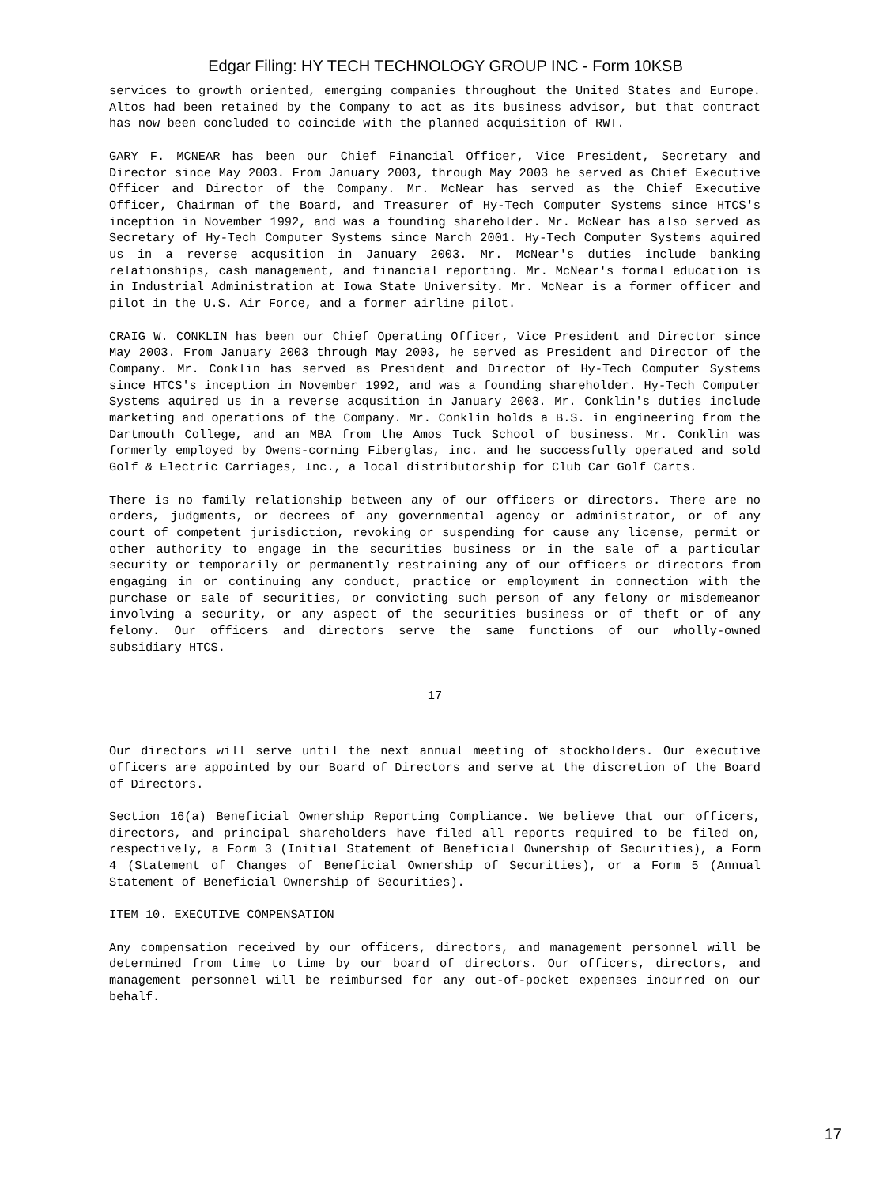Edgar Filing: HY TECH TECHNOLOGY GROUP INC - Form 10KSB
services to growth oriented, emerging companies throughout the United States and Europe. Altos had been retained by the Company to act as its business advisor, but that contract has now been concluded to coincide with the planned acquisition of RWT.
GARY F. MCNEAR has been our Chief Financial Officer, Vice President, Secretary and Director since May 2003. From January 2003, through May 2003 he served as Chief Executive Officer and Director of the Company. Mr. McNear has served as the Chief Executive Officer, Chairman of the Board, and Treasurer of Hy-Tech Computer Systems since HTCS's inception in November 1992, and was a founding shareholder. Mr. McNear has also served as Secretary of Hy-Tech Computer Systems since March 2001. Hy-Tech Computer Systems aquired us in a reverse acqusition in January 2003. Mr. McNear's duties include banking relationships, cash management, and financial reporting. Mr. McNear's formal education is in Industrial Administration at Iowa State University. Mr. McNear is a former officer and pilot in the U.S. Air Force, and a former airline pilot.
CRAIG W. CONKLIN has been our Chief Operating Officer, Vice President and Director since May 2003. From January 2003 through May 2003, he served as President and Director of the Company. Mr. Conklin has served as President and Director of Hy-Tech Computer Systems since HTCS's inception in November 1992, and was a founding shareholder. Hy-Tech Computer Systems aquired us in a reverse acqusition in January 2003. Mr. Conklin's duties include marketing and operations of the Company. Mr. Conklin holds a B.S. in engineering from the Dartmouth College, and an MBA from the Amos Tuck School of business. Mr. Conklin was formerly employed by Owens-corning Fiberglas, inc. and he successfully operated and sold Golf & Electric Carriages, Inc., a local distributorship for Club Car Golf Carts.
There is no family relationship between any of our officers or directors. There are no orders, judgments, or decrees of any governmental agency or administrator, or of any court of competent jurisdiction, revoking or suspending for cause any license, permit or other authority to engage in the securities business or in the sale of a particular security or temporarily or permanently restraining any of our officers or directors from engaging in or continuing any conduct, practice or employment in connection with the purchase or sale of securities, or convicting such person of any felony or misdemeanor involving a security, or any aspect of the securities business or of theft or of any felony. Our officers and directors serve the same functions of our wholly-owned subsidiary HTCS.
17
Our directors will serve until the next annual meeting of stockholders. Our executive officers are appointed by our Board of Directors and serve at the discretion of the Board of Directors.
Section 16(a) Beneficial Ownership Reporting Compliance. We believe that our officers, directors, and principal shareholders have filed all reports required to be filed on, respectively, a Form 3 (Initial Statement of Beneficial Ownership of Securities), a Form 4 (Statement of Changes of Beneficial Ownership of Securities), or a Form 5 (Annual Statement of Beneficial Ownership of Securities).
ITEM 10. EXECUTIVE COMPENSATION
Any compensation received by our officers, directors, and management personnel will be determined from time to time by our board of directors. Our officers, directors, and management personnel will be reimbursed for any out-of-pocket expenses incurred on our behalf.
17